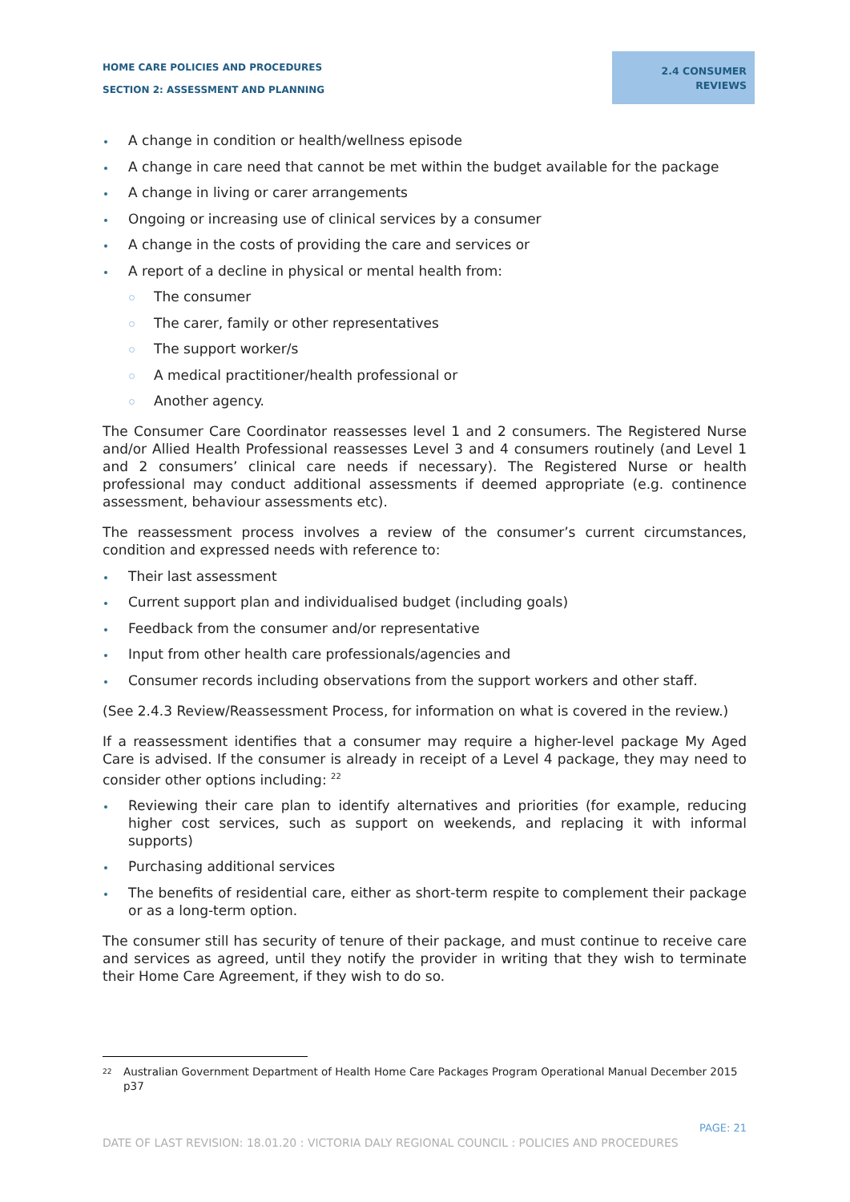HOME CARE POLICIES AND PROCEDURES
SECTION 2: ASSESSMENT AND PLANNING
2.4 CONSUMER
REVIEWS
A change in condition or health/wellness episode
A change in care need that cannot be met within the budget available for the package
A change in living or carer arrangements
Ongoing or increasing use of clinical services by a consumer
A change in the costs of providing the care and services or
A report of a decline in physical or mental health from:
The consumer
The carer, family or other representatives
The support worker/s
A medical practitioner/health professional or
Another agency.
The Consumer Care Coordinator reassesses level 1 and 2 consumers. The Registered Nurse and/or Allied Health Professional reassesses Level 3 and 4 consumers routinely (and Level 1 and 2 consumers’ clinical care needs if necessary). The Registered Nurse or health professional may conduct additional assessments if deemed appropriate (e.g. continence assessment, behaviour assessments etc).
The reassessment process involves a review of the consumer’s current circumstances, condition and expressed needs with reference to:
Their last assessment
Current support plan and individualised budget (including goals)
Feedback from the consumer and/or representative
Input from other health care professionals/agencies and
Consumer records including observations from the support workers and other staff.
(See 2.4.3 Review/Reassessment Process, for information on what is covered in the review.)
If a reassessment identifies that a consumer may require a higher-level package My Aged Care is advised. If the consumer is already in receipt of a Level 4 package, they may need to consider other options including: <sup>22</sup>
Reviewing their care plan to identify alternatives and priorities (for example, reducing higher cost services, such as support on weekends, and replacing it with informal supports)
Purchasing additional services
The benefits of residential care, either as short-term respite to complement their package or as a long-term option.
The consumer still has security of tenure of their package, and must continue to receive care and services as agreed, until they notify the provider in writing that they wish to terminate their Home Care Agreement, if they wish to do so.
<sup>22</sup> Australian Government Department of Health Home Care Packages Program Operational Manual December 2015 p37
PAGE: 21
DATE OF LAST REVISION: 18.01.20 : VICTORIA DALY REGIONAL COUNCIL : POLICIES AND PROCEDURES